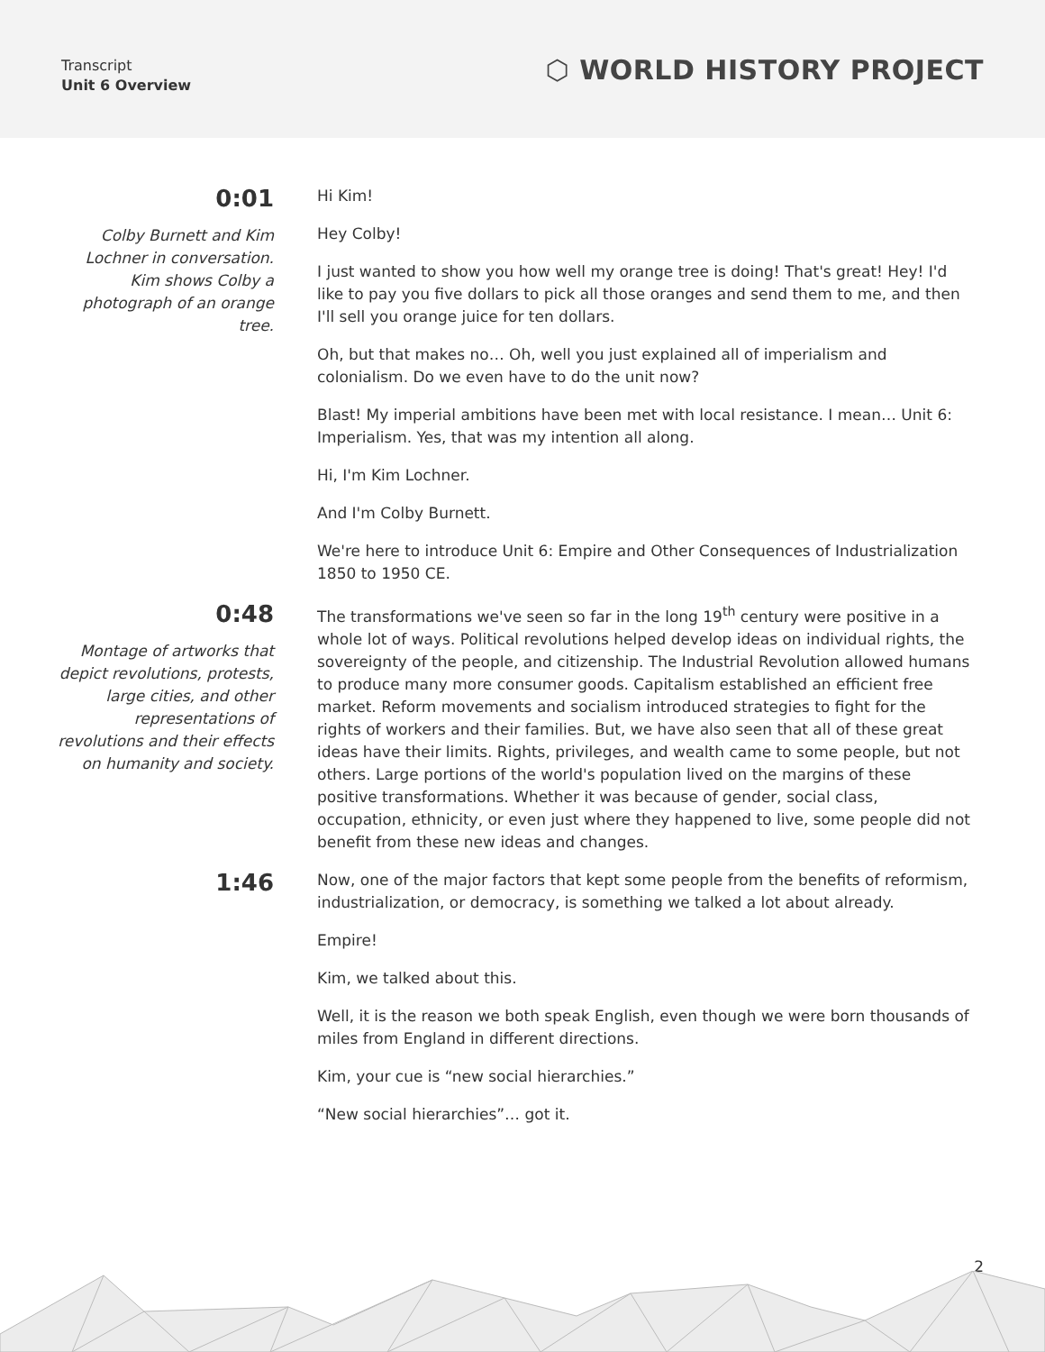Transcript
Unit 6 Overview
⬡ WORLD HISTORY PROJECT
0:01
Colby Burnett and Kim Lochner in conversation. Kim shows Colby a photograph of an orange tree.
Hi Kim!
Hey Colby!
I just wanted to show you how well my orange tree is doing! That's great! Hey! I'd like to pay you five dollars to pick all those oranges and send them to me, and then I'll sell you orange juice for ten dollars.
Oh, but that makes no… Oh, well you just explained all of imperialism and colonialism. Do we even have to do the unit now?
Blast! My imperial ambitions have been met with local resistance. I mean… Unit 6: Imperialism. Yes, that was my intention all along.
Hi, I'm Kim Lochner.
And I'm Colby Burnett.
We're here to introduce Unit 6: Empire and Other Consequences of Industrialization 1850 to 1950 CE.
0:48
Montage of artworks that depict revolutions, protests, large cities, and other representations of revolutions and their effects on humanity and society.
The transformations we've seen so far in the long 19<sup>th</sup> century were positive in a whole lot of ways. Political revolutions helped develop ideas on individual rights, the sovereignty of the people, and citizenship. The Industrial Revolution allowed humans to produce many more consumer goods. Capitalism established an efficient free market. Reform movements and socialism introduced strategies to fight for the rights of workers and their families. But, we have also seen that all of these great ideas have their limits. Rights, privileges, and wealth came to some people, but not others. Large portions of the world's population lived on the margins of these positive transformations. Whether it was because of gender, social class, occupation, ethnicity, or even just where they happened to live, some people did not benefit from these new ideas and changes.
1:46
Now, one of the major factors that kept some people from the benefits of reformism, industrialization, or democracy, is something we talked a lot about already.
Empire!
Kim, we talked about this.
Well, it is the reason we both speak English, even though we were born thousands of miles from England in different directions.
Kim, your cue is “new social hierarchies.”
“New social hierarchies”… got it.
2